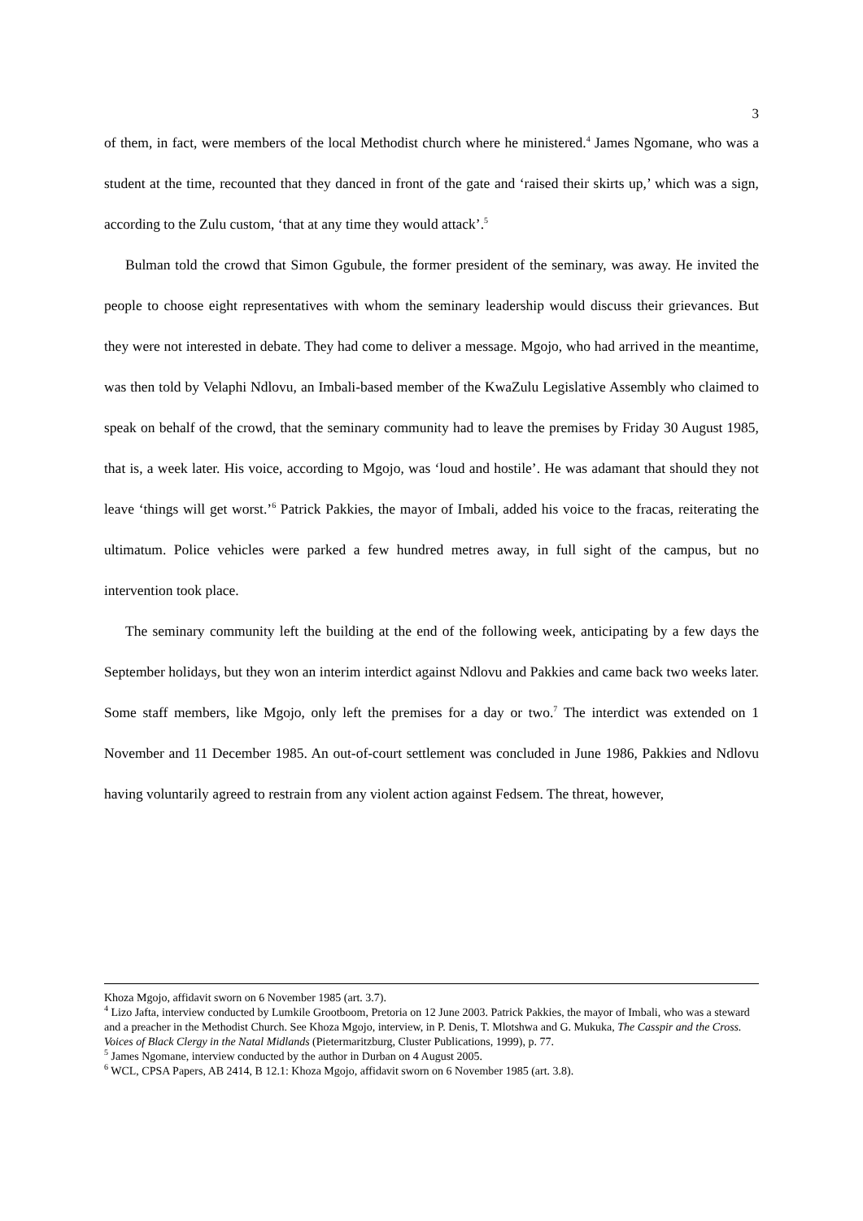3
of them, in fact, were members of the local Methodist church where he ministered.<sup>4</sup> James Ngomane, who was a student at the time, recounted that they danced in front of the gate and ‘raised their skirts up,’ which was a sign, according to the Zulu custom, ‘that at any time they would attack’.<sup>5</sup>
Bulman told the crowd that Simon Ggubule, the former president of the seminary, was away. He invited the people to choose eight representatives with whom the seminary leadership would discuss their grievances. But they were not interested in debate. They had come to deliver a message. Mgojo, who had arrived in the meantime, was then told by Velaphi Ndlovu, an Imbali-based member of the KwaZulu Legislative Assembly who claimed to speak on behalf of the crowd, that the seminary community had to leave the premises by Friday 30 August 1985, that is, a week later. His voice, according to Mgojo, was ‘loud and hostile’. He was adamant that should they not leave ‘things will get worst.’<sup>6</sup> Patrick Pakkies, the mayor of Imbali, added his voice to the fracas, reiterating the ultimatum. Police vehicles were parked a few hundred metres away, in full sight of the campus, but no intervention took place.
The seminary community left the building at the end of the following week, anticipating by a few days the September holidays, but they won an interim interdict against Ndlovu and Pakkies and came back two weeks later. Some staff members, like Mgojo, only left the premises for a day or two.<sup>7</sup> The interdict was extended on 1 November and 11 December 1985. An out-of-court settlement was concluded in June 1986, Pakkies and Ndlovu having voluntarily agreed to restrain from any violent action against Fedsem. The threat, however,
Khoza Mgojo, affidavit sworn on 6 November 1985 (art. 3.7).
<sup>4</sup> Lizo Jafta, interview conducted by Lumkile Grootboom, Pretoria on 12 June 2003. Patrick Pakkies, the mayor of Imbali, who was a steward and a preacher in the Methodist Church. See Khoza Mgojo, interview, in P. Denis, T. Mlotshwa and G. Mukuka, The Casspir and the Cross. Voices of Black Clergy in the Natal Midlands (Pietermaritzburg, Cluster Publications, 1999), p. 77.
<sup>5</sup> James Ngomane, interview conducted by the author in Durban on 4 August 2005.
<sup>6</sup> WCL, CPSA Papers, AB 2414, B 12.1: Khoza Mgojo, affidavit sworn on 6 November 1985 (art. 3.8).